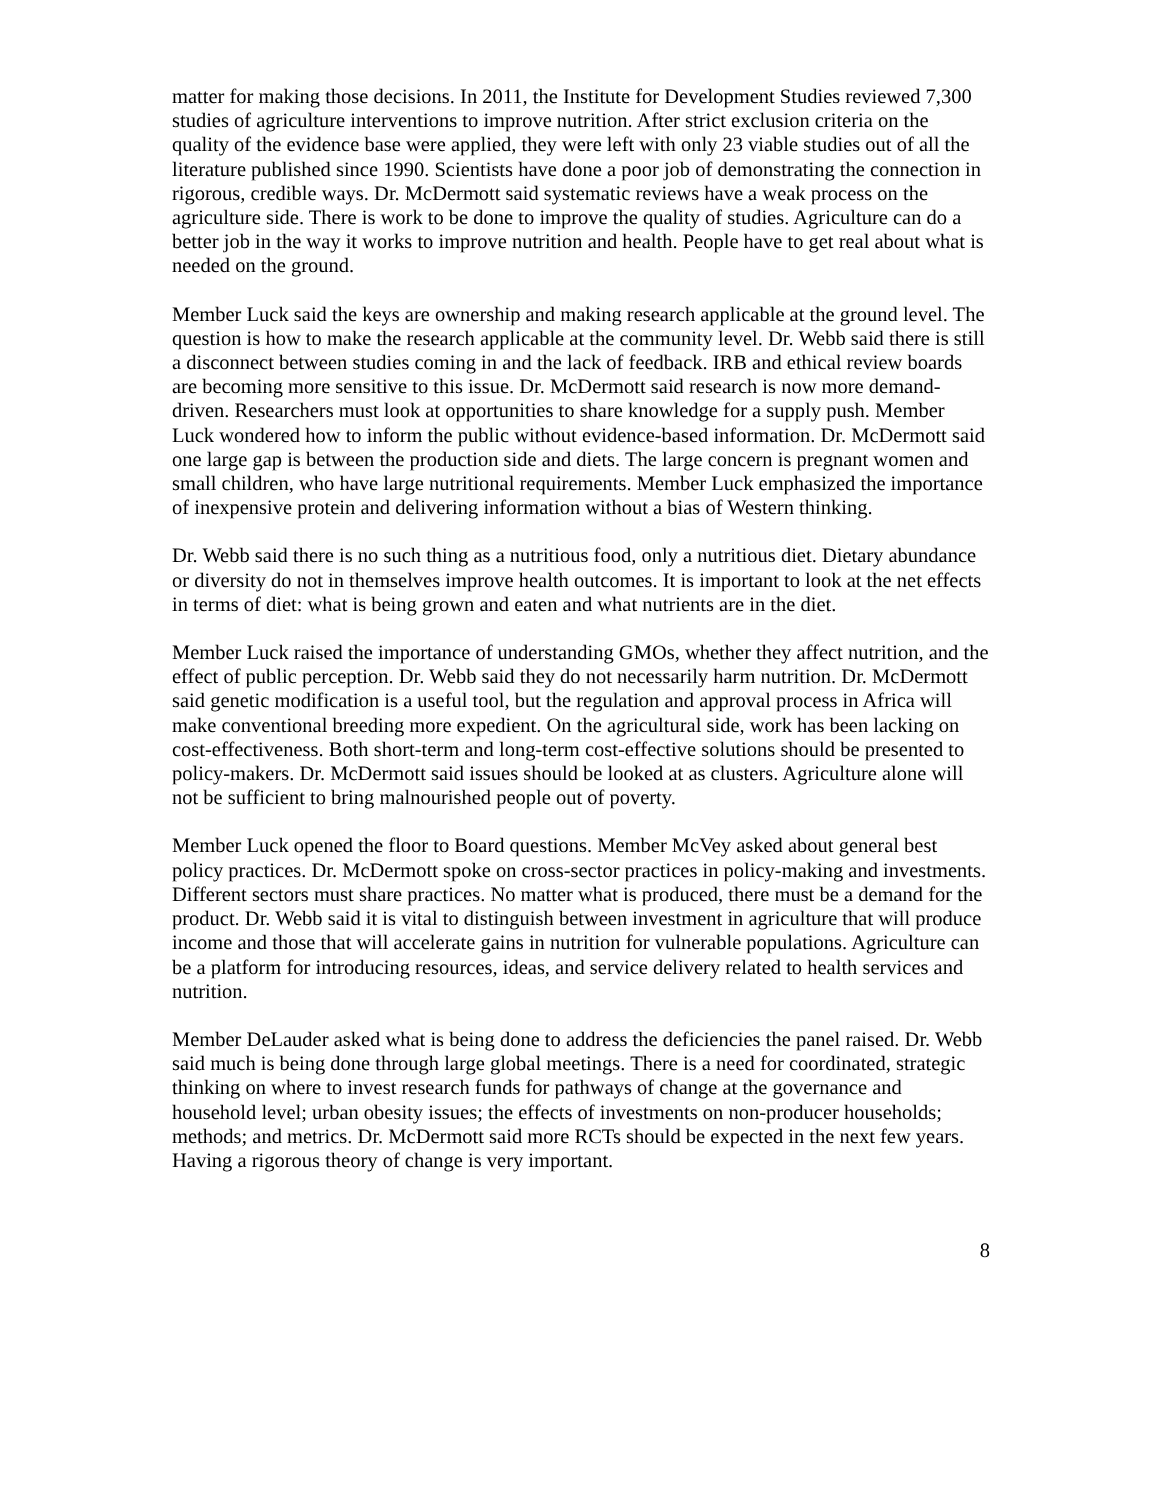matter for making those decisions. In 2011, the Institute for Development Studies reviewed 7,300 studies of agriculture interventions to improve nutrition. After strict exclusion criteria on the quality of the evidence base were applied, they were left with only 23 viable studies out of all the literature published since 1990. Scientists have done a poor job of demonstrating the connection in rigorous, credible ways. Dr. McDermott said systematic reviews have a weak process on the agriculture side. There is work to be done to improve the quality of studies. Agriculture can do a better job in the way it works to improve nutrition and health. People have to get real about what is needed on the ground.
Member Luck said the keys are ownership and making research applicable at the ground level. The question is how to make the research applicable at the community level. Dr. Webb said there is still a disconnect between studies coming in and the lack of feedback. IRB and ethical review boards are becoming more sensitive to this issue. Dr. McDermott said research is now more demand-driven. Researchers must look at opportunities to share knowledge for a supply push. Member Luck wondered how to inform the public without evidence-based information. Dr. McDermott said one large gap is between the production side and diets. The large concern is pregnant women and small children, who have large nutritional requirements. Member Luck emphasized the importance of inexpensive protein and delivering information without a bias of Western thinking.
Dr. Webb said there is no such thing as a nutritious food, only a nutritious diet. Dietary abundance or diversity do not in themselves improve health outcomes. It is important to look at the net effects in terms of diet: what is being grown and eaten and what nutrients are in the diet.
Member Luck raised the importance of understanding GMOs, whether they affect nutrition, and the effect of public perception. Dr. Webb said they do not necessarily harm nutrition. Dr. McDermott said genetic modification is a useful tool, but the regulation and approval process in Africa will make conventional breeding more expedient. On the agricultural side, work has been lacking on cost-effectiveness. Both short-term and long-term cost-effective solutions should be presented to policy-makers. Dr. McDermott said issues should be looked at as clusters. Agriculture alone will not be sufficient to bring malnourished people out of poverty.
Member Luck opened the floor to Board questions. Member McVey asked about general best policy practices. Dr. McDermott spoke on cross-sector practices in policy-making and investments. Different sectors must share practices. No matter what is produced, there must be a demand for the product. Dr. Webb said it is vital to distinguish between investment in agriculture that will produce income and those that will accelerate gains in nutrition for vulnerable populations. Agriculture can be a platform for introducing resources, ideas, and service delivery related to health services and nutrition.
Member DeLauder asked what is being done to address the deficiencies the panel raised. Dr. Webb said much is being done through large global meetings. There is a need for coordinated, strategic thinking on where to invest research funds for pathways of change at the governance and household level; urban obesity issues; the effects of investments on non-producer households; methods; and metrics. Dr. McDermott said more RCTs should be expected in the next few years. Having a rigorous theory of change is very important.
8